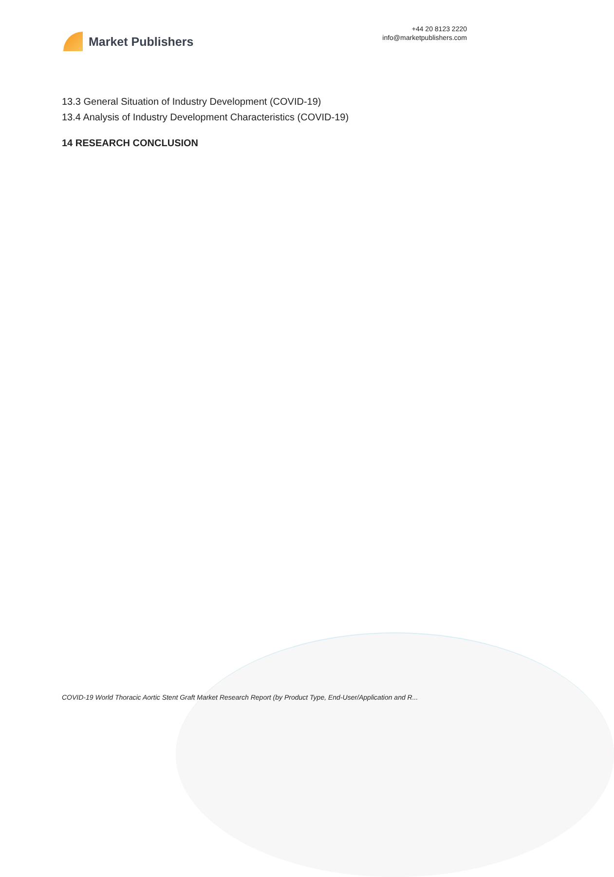Market Publishers
+44 20 8123 2220
info@marketpublishers.com
13.3 General Situation of Industry Development (COVID-19)
13.4 Analysis of Industry Development Characteristics (COVID-19)
14 RESEARCH CONCLUSION
COVID-19 World Thoracic Aortic Stent Graft Market Research Report (by Product Type, End-User/Application and R...